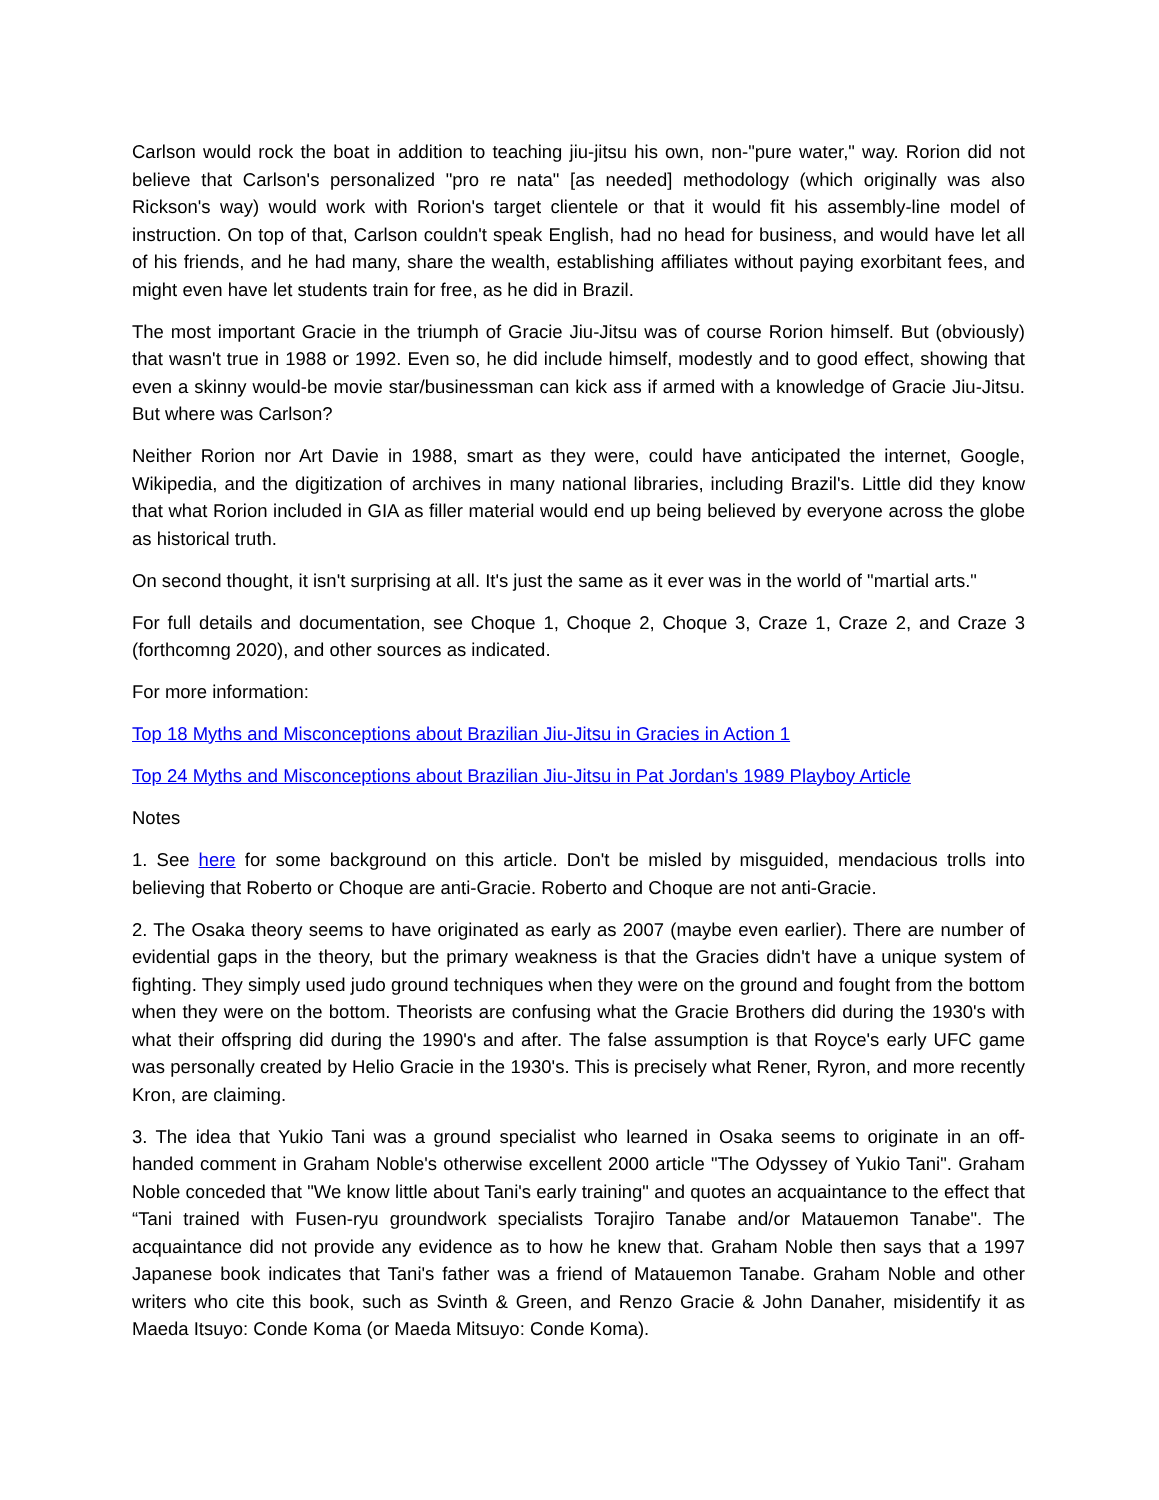Carlson would rock the boat in addition to teaching jiu-jitsu his own, non-"pure water," way. Rorion did not believe that Carlson's personalized "pro re nata" [as needed] methodology (which originally was also Rickson's way) would work with Rorion's target clientele or that it would fit his assembly-line model of instruction. On top of that, Carlson couldn't speak English, had no head for business, and would have let all of his friends, and he had many, share the wealth, establishing affiliates without paying exorbitant fees, and might even have let students train for free, as he did in Brazil.
The most important Gracie in the triumph of Gracie Jiu-Jitsu was of course Rorion himself. But (obviously) that wasn't true in 1988 or 1992. Even so, he did include himself, modestly and to good effect, showing that even a skinny would-be movie star/businessman can kick ass if armed with a knowledge of Gracie Jiu-Jitsu. But where was Carlson?
Neither Rorion nor Art Davie in 1988, smart as they were, could have anticipated the internet, Google, Wikipedia, and the digitization of archives in many national libraries, including Brazil's. Little did they know that what Rorion included in GIA as filler material would end up being believed by everyone across the globe as historical truth.
On second thought, it isn't surprising at all. It's just the same as it ever was in the world of "martial arts."
For full details and documentation, see Choque 1, Choque 2, Choque 3, Craze 1, Craze 2, and Craze 3 (forthcomng 2020), and other sources as indicated.
For more information:
Top 18 Myths and Misconceptions about Brazilian Jiu-Jitsu in Gracies in Action 1
Top 24 Myths and Misconceptions about Brazilian Jiu-Jitsu in Pat Jordan's 1989 Playboy Article
Notes
1. See here for some background on this article. Don't be misled by misguided, mendacious trolls into believing that Roberto or Choque are anti-Gracie. Roberto and Choque are not anti-Gracie.
2. The Osaka theory seems to have originated as early as 2007 (maybe even earlier). There are number of evidential gaps in the theory, but the primary weakness is that the Gracies didn't have a unique system of fighting. They simply used judo ground techniques when they were on the ground and fought from the bottom when they were on the bottom. Theorists are confusing what the Gracie Brothers did during the 1930's with what their offspring did during the 1990's and after. The false assumption is that Royce's early UFC game was personally created by Helio Gracie in the 1930's. This is precisely what Rener, Ryron, and more recently Kron, are claiming.
3. The idea that Yukio Tani was a ground specialist who learned in Osaka seems to originate in an off-handed comment in Graham Noble's otherwise excellent 2000 article "The Odyssey of Yukio Tani". Graham Noble conceded that "We know little about Tani's early training" and quotes an acquaintance to the effect that “Tani trained with Fusen-ryu groundwork specialists Torajiro Tanabe and/or Matauemon Tanabe". The acquaintance did not provide any evidence as to how he knew that. Graham Noble then says that a 1997 Japanese book indicates that Tani's father was a friend of Matauemon Tanabe. Graham Noble and other writers who cite this book, such as Svinth & Green, and Renzo Gracie & John Danaher, misidentify it as Maeda Itsuyo: Conde Koma (or Maeda Mitsuyo: Conde Koma).